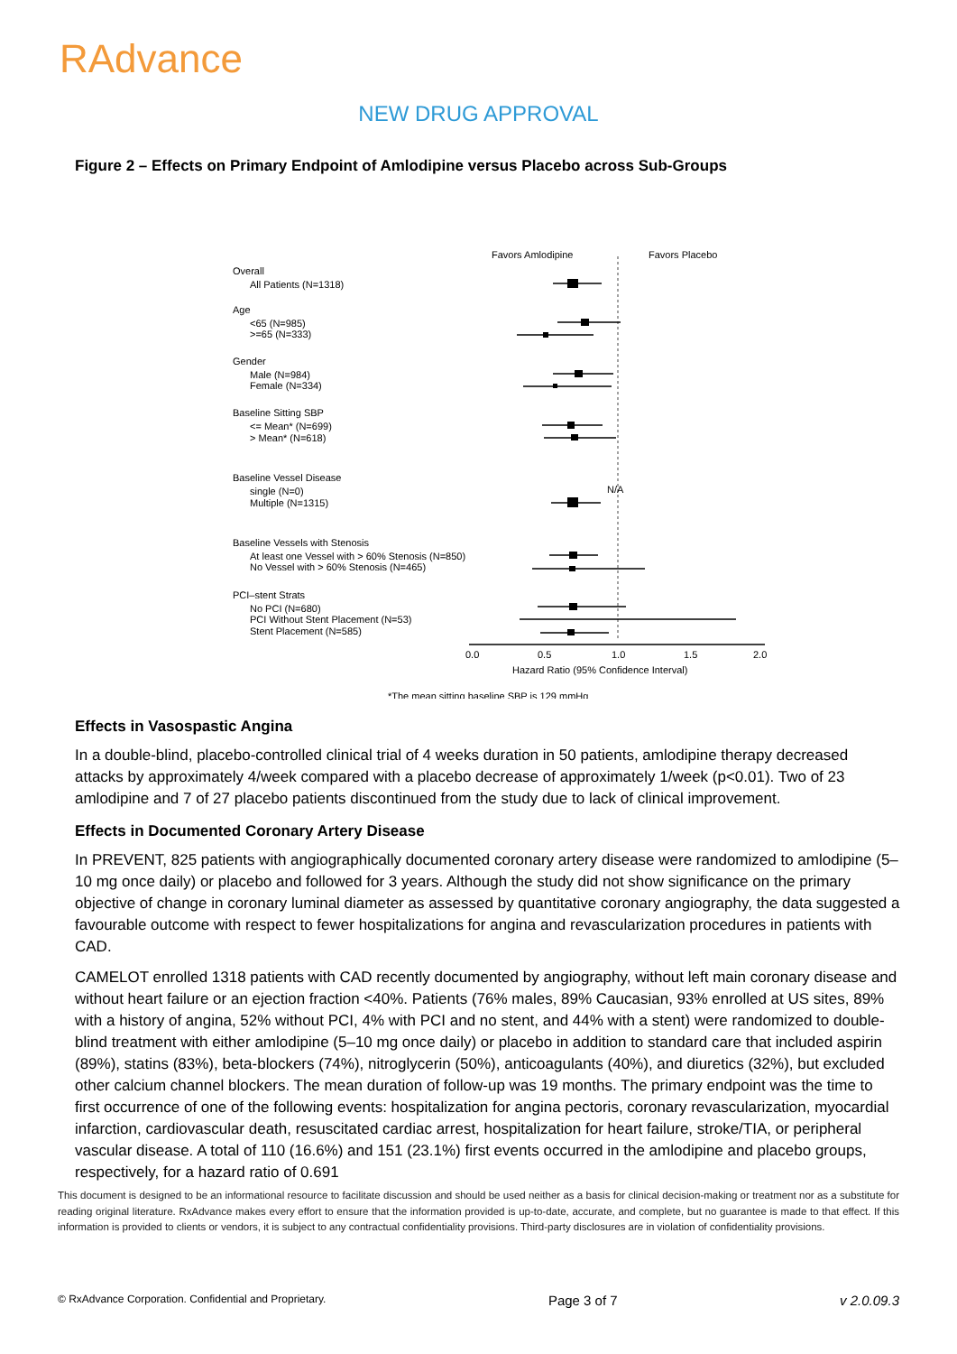RAdvance
NEW DRUG APPROVAL
Figure 2 – Effects on Primary Endpoint of Amlodipine versus Placebo across Sub-Groups
Favors Amlodipine
Favors Placebo
Overall
All Patients (N=1318)
Age
<65 (N=985)
>=65 (N=333)
Gender
Male (N=984)
Female (N=334)
Baseline Sitting SBP
<= Mean* (N=699)
> Mean* (N=618)
Baseline Vessel Disease
single (N=0)
Multiple (N=1315)
N/A
Baseline Vessels with Stenosis
At least one Vessel with > 60% Stenosis (N=850)
No Vessel with > 60% Stenosis (N=465)
PCI–stent Strats
No PCI (N=680)
PCI Without Stent Placement (N=53)
Stent Placement (N=585)
0.0
0.5
1.0
1.5
2.0
Hazard Ratio (95% Confidence Interval)
*The mean sitting baseline SBP is 129 mmHg
Effects in Vasospastic Angina
In a double-blind, placebo-controlled clinical trial of 4 weeks duration in 50 patients, amlodipine therapy decreased attacks by approximately 4/week compared with a placebo decrease of approximately 1/week (p<0.01). Two of 23 amlodipine and 7 of 27 placebo patients discontinued from the study due to lack of clinical improvement.
Effects in Documented Coronary Artery Disease
In PREVENT, 825 patients with angiographically documented coronary artery disease were randomized to amlodipine (5–10 mg once daily) or placebo and followed for 3 years. Although the study did not show significance on the primary objective of change in coronary luminal diameter as assessed by quantitative coronary angiography, the data suggested a favourable outcome with respect to fewer hospitalizations for angina and revascularization procedures in patients with CAD.
CAMELOT enrolled 1318 patients with CAD recently documented by angiography, without left main coronary disease and without heart failure or an ejection fraction <40%. Patients (76% males, 89% Caucasian, 93% enrolled at US sites, 89% with a history of angina, 52% without PCI, 4% with PCI and no stent, and 44% with a stent) were randomized to double-blind treatment with either amlodipine (5–10 mg once daily) or placebo in addition to standard care that included aspirin (89%), statins (83%), beta-blockers (74%), nitroglycerin (50%), anticoagulants (40%), and diuretics (32%), but excluded other calcium channel blockers. The mean duration of follow-up was 19 months. The primary endpoint was the time to first occurrence of one of the following events: hospitalization for angina pectoris, coronary revascularization, myocardial infarction, cardiovascular death, resuscitated cardiac arrest, hospitalization for heart failure, stroke/TIA, or peripheral vascular disease. A total of 110 (16.6%) and 151 (23.1%) first events occurred in the amlodipine and placebo groups, respectively, for a hazard ratio of 0.691
This document is designed to be an informational resource to facilitate discussion and should be used neither as a basis for clinical decision-making or treatment nor as a substitute for reading original literature. RxAdvance makes every effort to ensure that the information provided is up-to-date, accurate, and complete, but no guarantee is made to that effect. If this information is provided to clients or vendors, it is subject to any contractual confidentiality provisions. Third-party disclosures are in violation of confidentiality provisions.
© RxAdvance Corporation. Confidential and Proprietary. Page 3 of 7 v 2.0.09.3